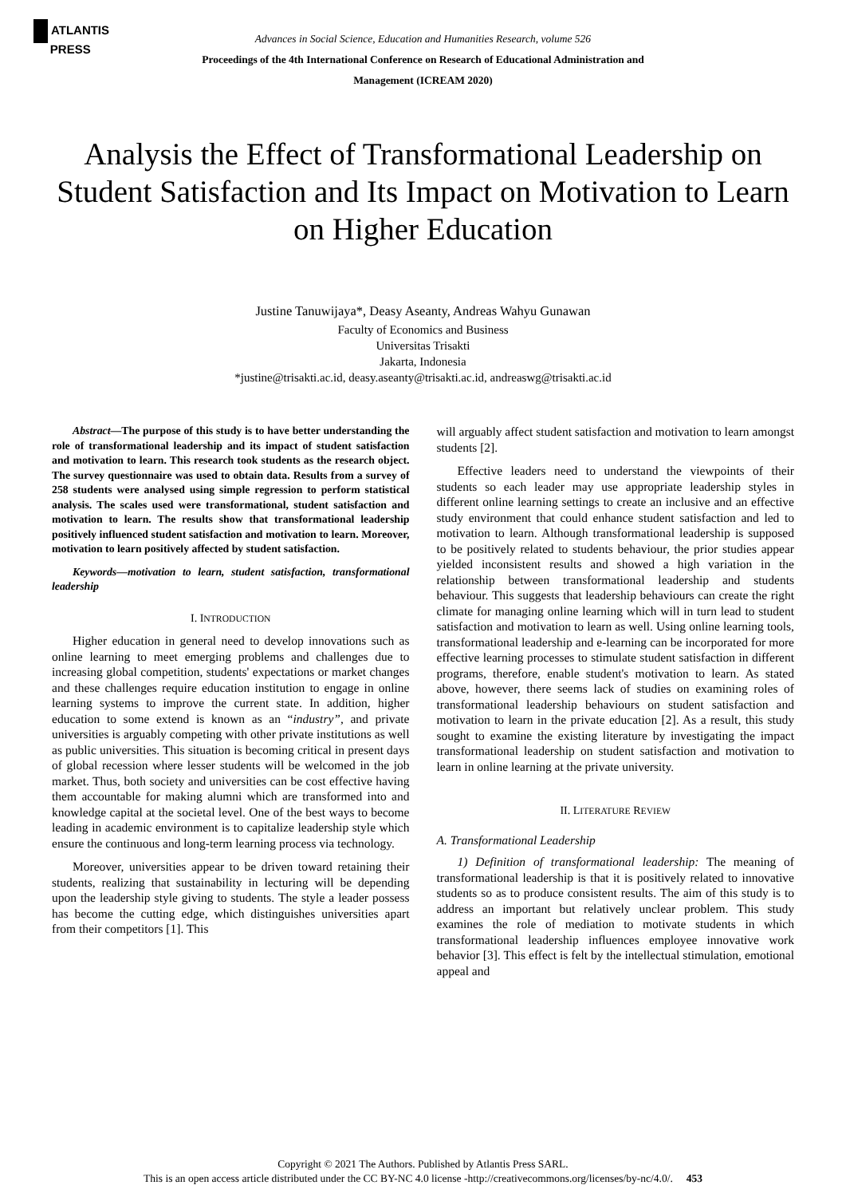ATLANTIS
PRESS
Advances in Social Science, Education and Humanities Research, volume 526
Proceedings of the 4th International Conference on Research of Educational Administration and
Management (ICREAM 2020)
Analysis the Effect of Transformational Leadership on Student Satisfaction and Its Impact on Motivation to Learn on Higher Education
Justine Tanuwijaya*, Deasy Aseanty, Andreas Wahyu Gunawan
Faculty of Economics and Business
Universitas Trisakti
Jakarta, Indonesia
*justine@trisakti.ac.id, deasy.aseanty@trisakti.ac.id, andreaswg@trisakti.ac.id
Abstract—The purpose of this study is to have better understanding the role of transformational leadership and its impact of student satisfaction and motivation to learn. This research took students as the research object. The survey questionnaire was used to obtain data. Results from a survey of 258 students were analysed using simple regression to perform statistical analysis. The scales used were transformational, student satisfaction and motivation to learn. The results show that transformational leadership positively influenced student satisfaction and motivation to learn. Moreover, motivation to learn positively affected by student satisfaction.
Keywords—motivation to learn, student satisfaction, transformational leadership
I. INTRODUCTION
Higher education in general need to develop innovations such as online learning to meet emerging problems and challenges due to increasing global competition, students' expectations or market changes and these challenges require education institution to engage in online learning systems to improve the current state. In addition, higher education to some extend is known as an “industry”, and private universities is arguably competing with other private institutions as well as public universities. This situation is becoming critical in present days of global recession where lesser students will be welcomed in the job market. Thus, both society and universities can be cost effective having them accountable for making alumni which are transformed into and knowledge capital at the societal level. One of the best ways to become leading in academic environment is to capitalize leadership style which ensure the continuous and long-term learning process via technology.
Moreover, universities appear to be driven toward retaining their students, realizing that sustainability in lecturing will be depending upon the leadership style giving to students. The style a leader possess has become the cutting edge, which distinguishes universities apart from their competitors [1]. This
will arguably affect student satisfaction and motivation to learn amongst students [2].
Effective leaders need to understand the viewpoints of their students so each leader may use appropriate leadership styles in different online learning settings to create an inclusive and an effective study environment that could enhance student satisfaction and led to motivation to learn. Although transformational leadership is supposed to be positively related to students behaviour, the prior studies appear yielded inconsistent results and showed a high variation in the relationship between transformational leadership and students behaviour. This suggests that leadership behaviours can create the right climate for managing online learning which will in turn lead to student satisfaction and motivation to learn as well. Using online learning tools, transformational leadership and e-learning can be incorporated for more effective learning processes to stimulate student satisfaction in different programs, therefore, enable student's motivation to learn. As stated above, however, there seems lack of studies on examining roles of transformational leadership behaviours on student satisfaction and motivation to learn in the private education [2]. As a result, this study sought to examine the existing literature by investigating the impact transformational leadership on student satisfaction and motivation to learn in online learning at the private university.
II. LITERATURE REVIEW
A. Transformational Leadership
1) Definition of transformational leadership: The meaning of transformational leadership is that it is positively related to innovative students so as to produce consistent results. The aim of this study is to address an important but relatively unclear problem. This study examines the role of mediation to motivate students in which transformational leadership influences employee innovative work behavior [3]. This effect is felt by the intellectual stimulation, emotional appeal and
Copyright © 2021 The Authors. Published by Atlantis Press SARL.
This is an open access article distributed under the CC BY-NC 4.0 license -http://creativecommons.org/licenses/by-nc/4.0/. 453